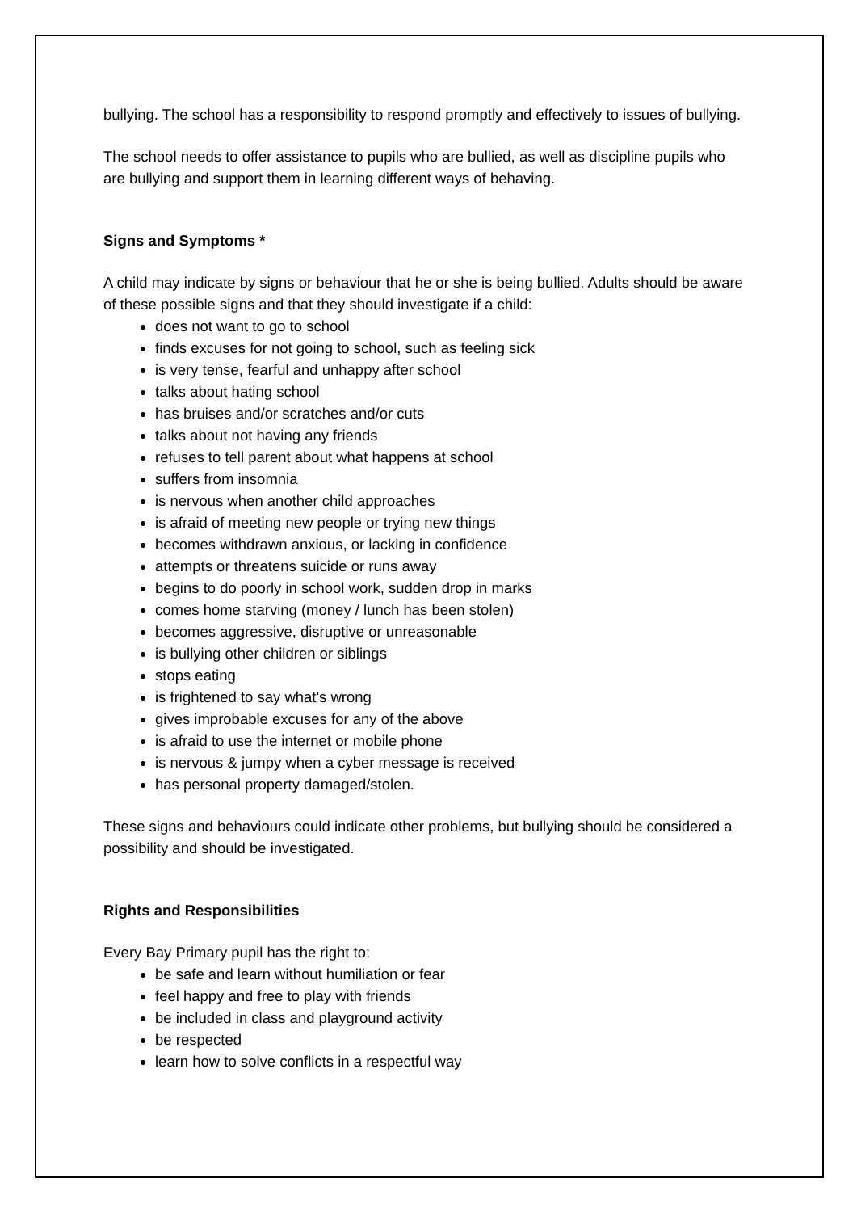bullying. The school has a responsibility to respond promptly and effectively to issues of bullying.
The school needs to offer assistance to pupils who are bullied, as well as discipline pupils who are bullying and support them in learning different ways of behaving.
Signs and Symptoms *
A child may indicate by signs or behaviour that he or she is being bullied. Adults should be aware of these possible signs and that they should investigate if a child:
does not want to go to school
finds excuses for not going to school, such as feeling sick
is very tense, fearful and unhappy after school
talks about hating school
has bruises and/or scratches and/or cuts
talks about not having any friends
refuses to tell parent about what happens at school
suffers from insomnia
is nervous when another child approaches
is afraid of meeting new people or trying new things
becomes withdrawn anxious, or lacking in confidence
attempts or threatens suicide or runs away
begins to do poorly in school work, sudden drop in marks
comes home starving (money / lunch has been stolen)
becomes aggressive, disruptive or unreasonable
is bullying other children or siblings
stops eating
is frightened to say what's wrong
gives improbable excuses for any of the above
is afraid to use the internet or mobile phone
is nervous & jumpy when a cyber message is received
has personal property damaged/stolen.
These signs and behaviours could indicate other problems, but bullying should be considered a possibility and should be investigated.
Rights and Responsibilities
Every Bay Primary pupil has the right to:
be safe and learn without humiliation or fear
feel happy and free to play with friends
be included in class and playground activity
be respected
learn how to solve conflicts in a respectful way